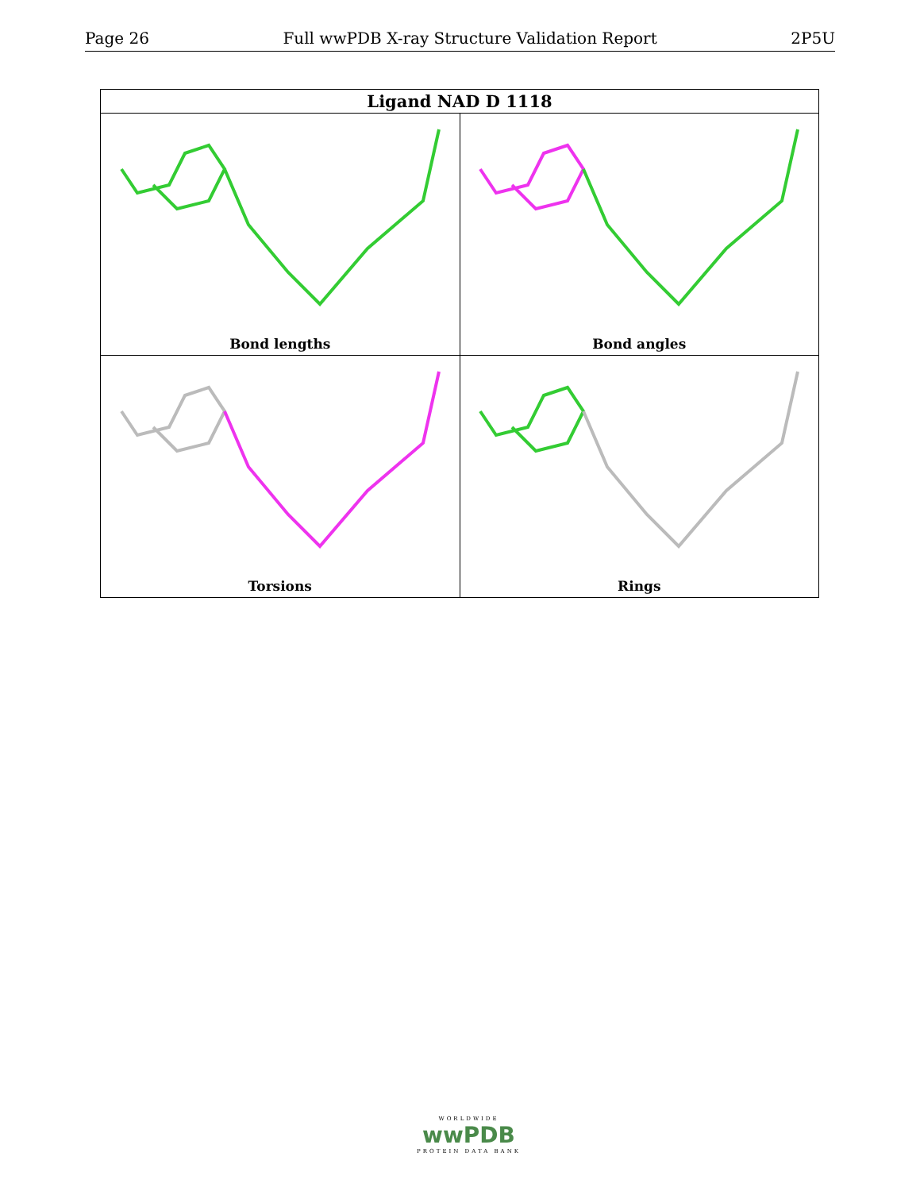Page 26 Full wwPDB X-ray Structure Validation Report 2P5U
| Ligand NAD D 1118 | |
| --- | --- |
| Bond lengths | Bond angles |
| Torsions | Rings |
WORLDWIDE
wwPDB
PROTEIN DATA BANK